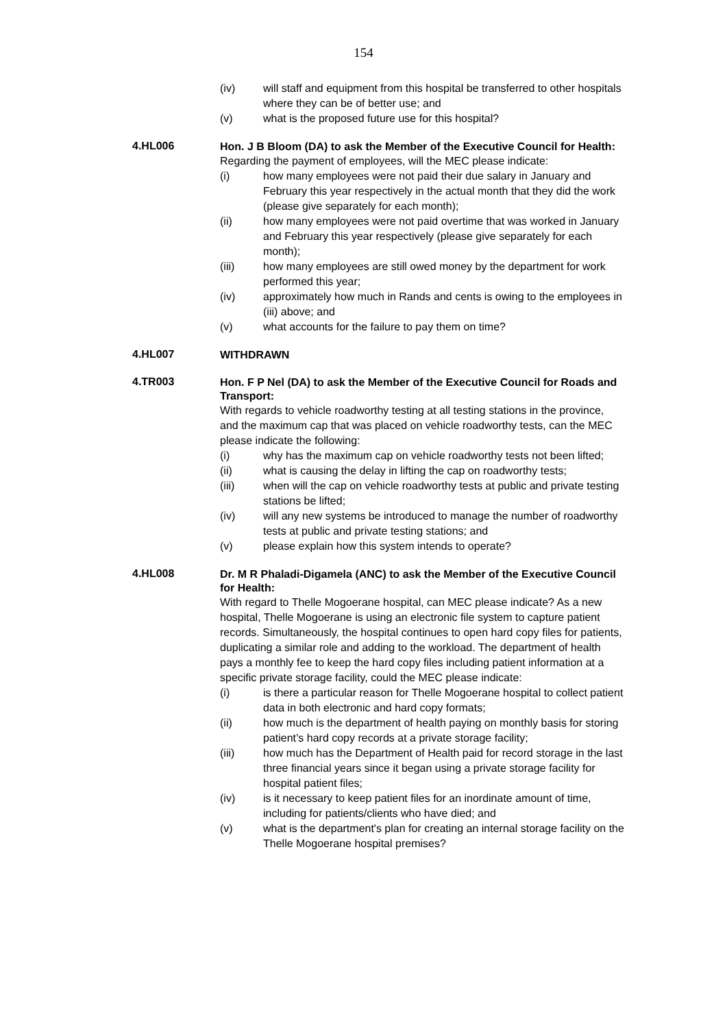154
(iv) will staff and equipment from this hospital be transferred to other hospitals where they can be of better use; and
(v) what is the proposed future use for this hospital?
4.HL006
Hon. J B Bloom (DA) to ask the Member of the Executive Council for Health:
Regarding the payment of employees, will the MEC please indicate:
(i) how many employees were not paid their due salary in January and February this year respectively in the actual month that they did the work (please give separately for each month);
(ii) how many employees were not paid overtime that was worked in January and February this year respectively (please give separately for each month);
(iii) how many employees are still owed money by the department for work performed this year;
(iv) approximately how much in Rands and cents is owing to the employees in (iii) above; and
(v) what accounts for the failure to pay them on time?
4.HL007
WITHDRAWN
4.TR003
Hon. F P Nel (DA) to ask the Member of the Executive Council for Roads and Transport:
With regards to vehicle roadworthy testing at all testing stations in the province, and the maximum cap that was placed on vehicle roadworthy tests, can the MEC please indicate the following:
(i) why has the maximum cap on vehicle roadworthy tests not been lifted;
(ii) what is causing the delay in lifting the cap on roadworthy tests;
(iii) when will the cap on vehicle roadworthy tests at public and private testing stations be lifted;
(iv) will any new systems be introduced to manage the number of roadworthy tests at public and private testing stations; and
(v) please explain how this system intends to operate?
4.HL008
Dr. M R Phaladi-Digamela (ANC) to ask the Member of the Executive Council for Health:
With regard to Thelle Mogoerane hospital, can MEC please indicate? As a new hospital, Thelle Mogoerane is using an electronic file system to capture patient records. Simultaneously, the hospital continues to open hard copy files for patients, duplicating a similar role and adding to the workload. The department of health pays a monthly fee to keep the hard copy files including patient information at a specific private storage facility, could the MEC please indicate:
(i) is there a particular reason for Thelle Mogoerane hospital to collect patient data in both electronic and hard copy formats;
(ii) how much is the department of health paying on monthly basis for storing patient’s hard copy records at a private storage facility;
(iii) how much has the Department of Health paid for record storage in the last three financial years since it began using a private storage facility for hospital patient files;
(iv) is it necessary to keep patient files for an inordinate amount of time, including for patients/clients who have died; and
(v) what is the department's plan for creating an internal storage facility on the Thelle Mogoerane hospital premises?